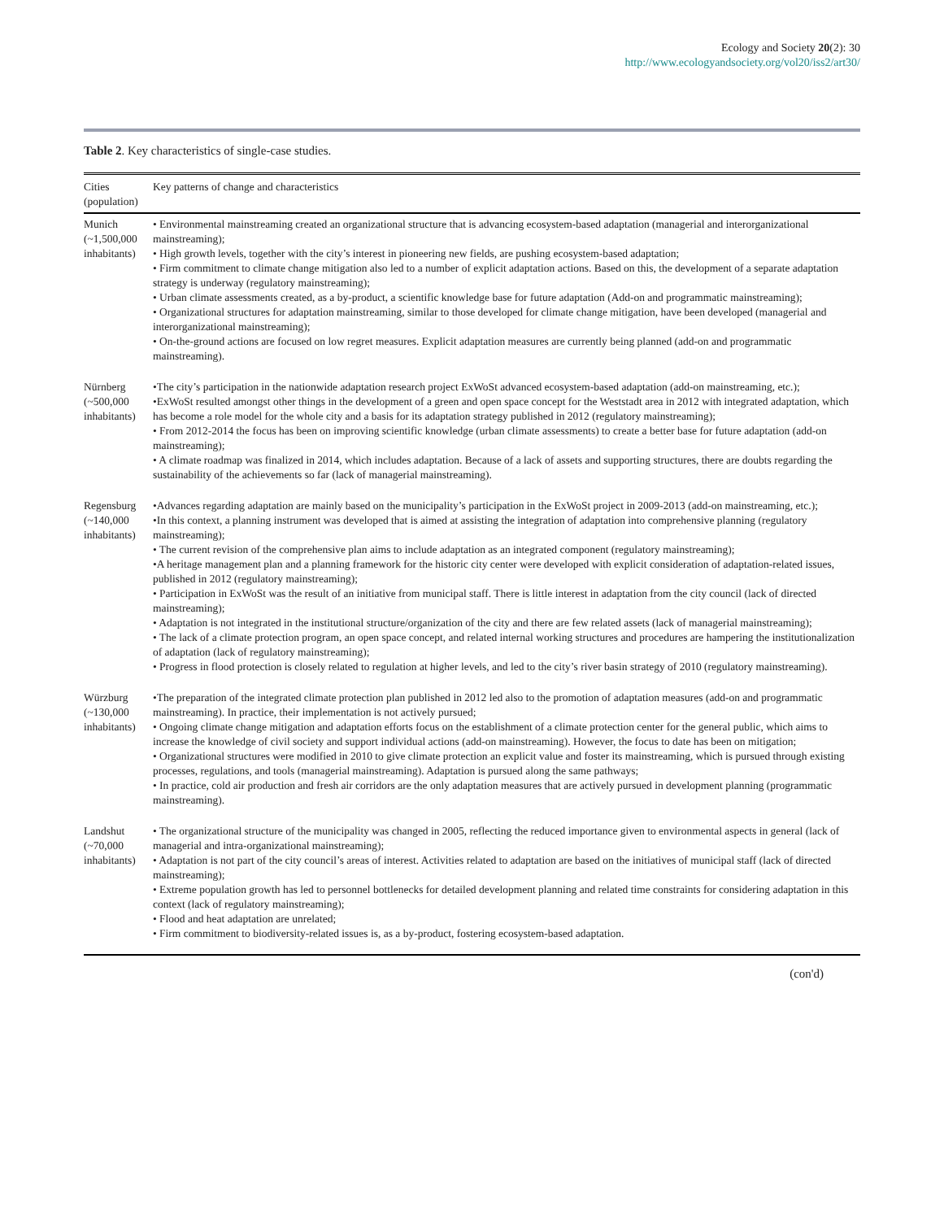Ecology and Society 20(2): 30
http://www.ecologyandsociety.org/vol20/iss2/art30/
Table 2. Key characteristics of single-case studies.
| Cities (population) | Key patterns of change and characteristics |
| --- | --- |
| Munich (~1,500,000 inhabitants) | • Environmental mainstreaming created an organizational structure that is advancing ecosystem-based adaptation (managerial and interorganizational mainstreaming); • High growth levels, together with the city’s interest in pioneering new fields, are pushing ecosystem-based adaptation; • Firm commitment to climate change mitigation also led to a number of explicit adaptation actions. Based on this, the development of a separate adaptation strategy is underway (regulatory mainstreaming); • Urban climate assessments created, as a by-product, a scientific knowledge base for future adaptation (Add-on and programmatic mainstreaming); • Organizational structures for adaptation mainstreaming, similar to those developed for climate change mitigation, have been developed (managerial and interorganizational mainstreaming); • On-the-ground actions are focused on low regret measures. Explicit adaptation measures are currently being planned (add-on and programmatic mainstreaming). |
| Nürnberg (~500,000 inhabitants) | •The city’s participation in the nationwide adaptation research project ExWoSt advanced ecosystem-based adaptation (add-on mainstreaming, etc.); •ExWoSt resulted amongst other things in the development of a green and open space concept for the Weststadt area in 2012 with integrated adaptation, which has become a role model for the whole city and a basis for its adaptation strategy published in 2012 (regulatory mainstreaming); • From 2012-2014 the focus has been on improving scientific knowledge (urban climate assessments) to create a better base for future adaptation (add-on mainstreaming); • A climate roadmap was finalized in 2014, which includes adaptation. Because of a lack of assets and supporting structures, there are doubts regarding the sustainability of the achievements so far (lack of managerial mainstreaming). |
| Regensburg (~140,000 inhabitants) | •Advances regarding adaptation are mainly based on the municipality’s participation in the ExWoSt project in 2009-2013 (add-on mainstreaming, etc.); •In this context, a planning instrument was developed that is aimed at assisting the integration of adaptation into comprehensive planning (regulatory mainstreaming); • The current revision of the comprehensive plan aims to include adaptation as an integrated component (regulatory mainstreaming); •A heritage management plan and a planning framework for the historic city center were developed with explicit consideration of adaptation-related issues, published in 2012 (regulatory mainstreaming); • Participation in ExWoSt was the result of an initiative from municipal staff. There is little interest in adaptation from the city council (lack of directed mainstreaming); • Adaptation is not integrated in the institutional structure/organization of the city and there are few related assets (lack of managerial mainstreaming); • The lack of a climate protection program, an open space concept, and related internal working structures and procedures are hampering the institutionalization of adaptation (lack of regulatory mainstreaming); • Progress in flood protection is closely related to regulation at higher levels, and led to the city’s river basin strategy of 2010 (regulatory mainstreaming). |
| Würzburg (~130,000 inhabitants) | •The preparation of the integrated climate protection plan published in 2012 led also to the promotion of adaptation measures (add-on and programmatic mainstreaming). In practice, their implementation is not actively pursued; • Ongoing climate change mitigation and adaptation efforts focus on the establishment of a climate protection center for the general public, which aims to increase the knowledge of civil society and support individual actions (add-on mainstreaming). However, the focus to date has been on mitigation; • Organizational structures were modified in 2010 to give climate protection an explicit value and foster its mainstreaming, which is pursued through existing processes, regulations, and tools (managerial mainstreaming). Adaptation is pursued along the same pathways; • In practice, cold air production and fresh air corridors are the only adaptation measures that are actively pursued in development planning (programmatic mainstreaming). |
| Landshut (~70,000 inhabitants) | • The organizational structure of the municipality was changed in 2005, reflecting the reduced importance given to environmental aspects in general (lack of managerial and intra-organizational mainstreaming); • Adaptation is not part of the city council’s areas of interest. Activities related to adaptation are based on the initiatives of municipal staff (lack of directed mainstreaming); • Extreme population growth has led to personnel bottlenecks for detailed development planning and related time constraints for considering adaptation in this context (lack of regulatory mainstreaming); • Flood and heat adaptation are unrelated; • Firm commitment to biodiversity-related issues is, as a by-product, fostering ecosystem-based adaptation. |
(con'd)